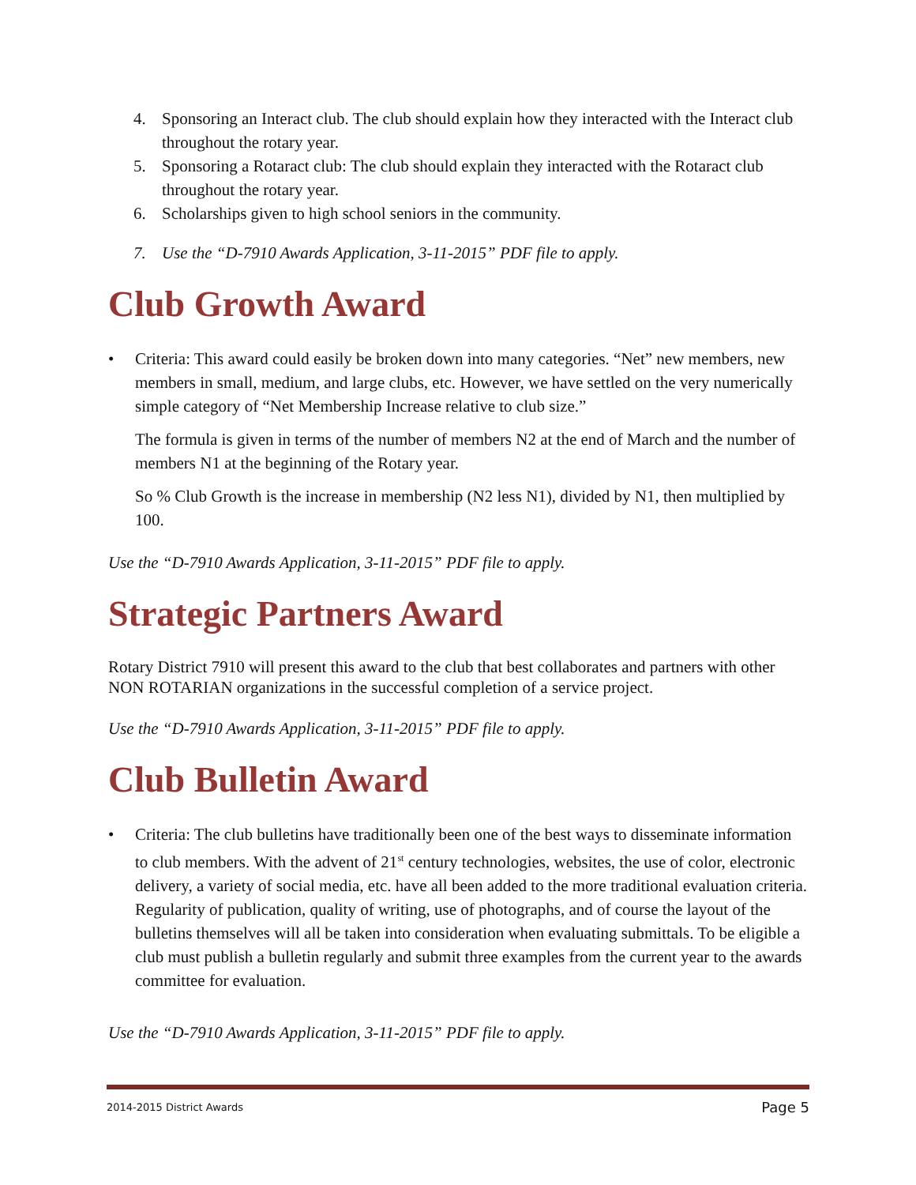4. Sponsoring an Interact club. The club should explain how they interacted with the Interact club throughout the rotary year.
5. Sponsoring a Rotaract club: The club should explain they interacted with the Rotaract club throughout the rotary year.
6. Scholarships given to high school seniors in the community.
7. Use the “D-7910 Awards Application, 3-11-2015” PDF file to apply.
Club Growth Award
• Criteria: This award could easily be broken down into many categories. “Net” new members, new members in small, medium, and large clubs, etc. However, we have settled on the very numerically simple category of “Net Membership Increase relative to club size.”
The formula is given in terms of the number of members N2 at the end of March and the number of members N1 at the beginning of the Rotary year.
So % Club Growth is the increase in membership (N2 less N1), divided by N1, then multiplied by 100.
Use the “D-7910 Awards Application, 3-11-2015” PDF file to apply.
Strategic Partners Award
Rotary District 7910 will present this award to the club that best collaborates and partners with other NON ROTARIAN organizations in the successful completion of a service project.
Use the “D-7910 Awards Application, 3-11-2015” PDF file to apply.
Club Bulletin Award
• Criteria: The club bulletins have traditionally been one of the best ways to disseminate information to club members. With the advent of 21<sup>st</sup> century technologies, websites, the use of color, electronic delivery, a variety of social media, etc. have all been added to the more traditional evaluation criteria. Regularity of publication, quality of writing, use of photographs, and of course the layout of the bulletins themselves will all be taken into consideration when evaluating submittals. To be eligible a club must publish a bulletin regularly and submit three examples from the current year to the awards committee for evaluation.
Use the “D-7910 Awards Application, 3-11-2015” PDF file to apply.
2014-2015 District Awards Page 5